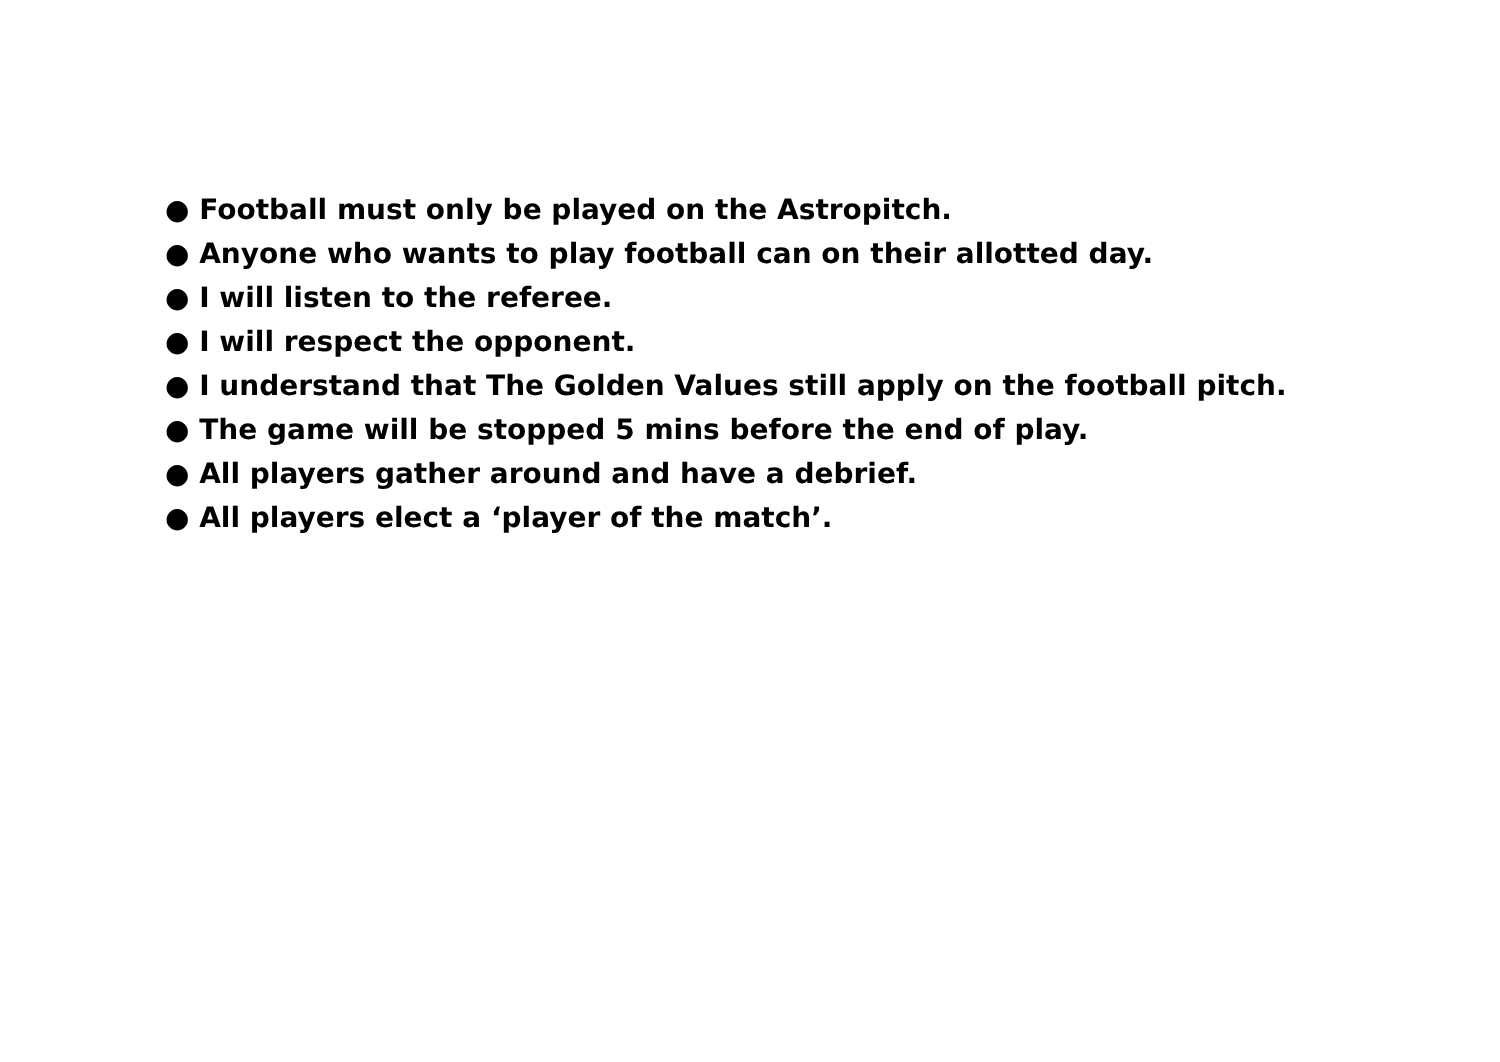● Football must only be played on the Astropitch.
● Anyone who wants to play football can on their allotted day.
● I will listen to the referee.
● I will respect the opponent.
● I understand that The Golden Values still apply on the football pitch.
● The game will be stopped 5 mins before the end of play.
● All players gather around and have a debrief.
● All players elect a ‘player of the match’.